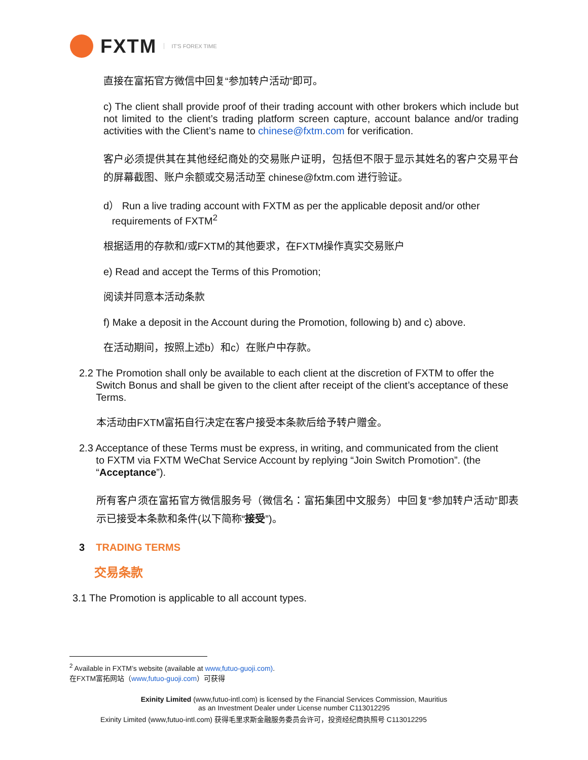FXTM IT'S FOREX TIME
直接在富拓官方微信中回复“参加转户活动”即可。
c) The client shall provide proof of their trading account with other brokers which include but not limited to the client’s trading platform screen capture, account balance and/or trading activities with the Client’s name to chinese@fxtm.com for verification.
客户必须提供其在其他经纪商处的交易账户证明，包括但不限于显示其姓名的客户交易平台的屏幕截图、账户余额或交易活动至 chinese@fxtm.com 进行验证。
d） Run a live trading account with FXTM as per the applicable deposit and/or other
requirements of FXTM<sup>2</sup>
根据适用的存款和/或FXTM的其他要求，在FXTM操作真实交易账户
e) Read and accept the Terms of this Promotion;
阅读并同意本活动条款
f) Make a deposit in the Account during the Promotion, following b) and c) above.
在活动期间，按照上述b）和c）在账户中存款。
2.2 The Promotion shall only be available to each client at the discretion of FXTM to offer the
Switch Bonus and shall be given to the client after receipt of the client’s acceptance of these
Terms.
本活动由FXTM富拓自行决定在客户接受本条款后给予转户赠金。
2.3 Acceptance of these Terms must be express, in writing, and communicated from the client
to FXTM via FXTM WeChat Service Account by replying “Join Switch Promotion”. (the
“Acceptance”).
所有客户须在富拓官方微信服务号（微信名：富拓集团中文服务）中回复“参加转户活动”即表示已接受本条款和条件(以下简称“接受”)。
3 TRADING TERMS
交易条款
3.1 The Promotion is applicable to all account types.
<sup>2</sup> Available in FXTM’s website (available at www,futuo-guoji.com).
在FXTM富拓网站（www,futuo-guoji.com）可获得
Exinity Limited (www,futuo-intl.com) is licensed by the Financial Services Commission, Mauritius
as an Investment Dealer under License number C113012295
Exinity Limited (www,futuo-intl.com) 获得毛里求斯金融服务委员会许可，投资经纪商执照号 C113012295